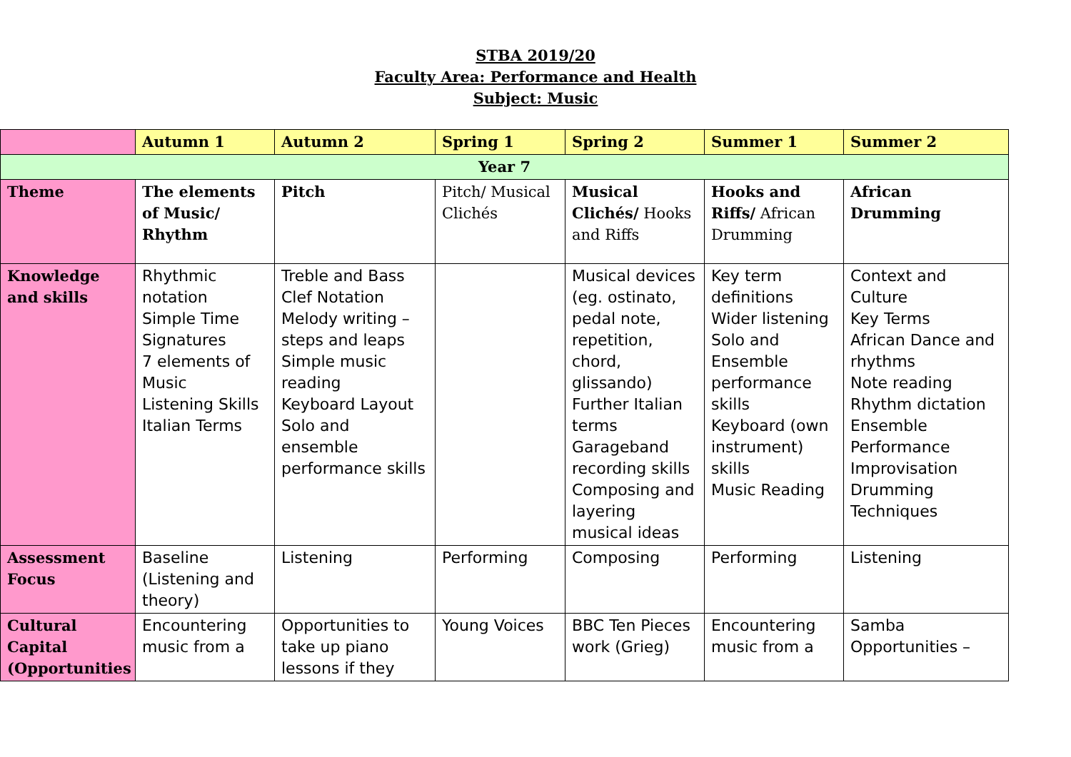STBA 2019/20
Faculty Area: Performance and Health
Subject: Music
| | Autumn 1 | Autumn 2 | Spring 1 | Spring 2 | Summer 1 | Summer 2 |
| --- | --- | --- | --- | --- | --- | --- |
| Year 7 | | | | | | |
| Theme | The elements of Music/ Rhythm | Pitch | Pitch/ Musical Clichés | Musical Clichés/ Hooks and Riffs | Hooks and Riffs/ African Drumming | African Drumming |
| Knowledge and skills | Rhythmic notation Simple Time Signatures 7 elements of Music Listening Skills Italian Terms | Treble and Bass Clef Notation Melody writing – steps and leaps Simple music reading Keyboard Layout Solo and ensemble performance skills | | Musical devices (eg. ostinato, pedal note, repetition, chord, glissando) Further Italian terms Garageband recording skills Composing and layering musical ideas | Key term definitions Wider listening Solo and Ensemble performance skills Keyboard (own instrument) skills Music Reading | Context and Culture Key Terms African Dance and rhythms Note reading Rhythm dictation Ensemble Performance Improvisation Drumming Techniques |
| Assessment Focus | Baseline (Listening and theory) | Listening | Performing | Composing | Performing | Listening |
| Cultural Capital (Opportunities | Encountering music from a | Opportunities to take up piano lessons if they | Young Voices | BBC Ten Pieces work (Grieg) | Encountering music from a | Samba Opportunities – |